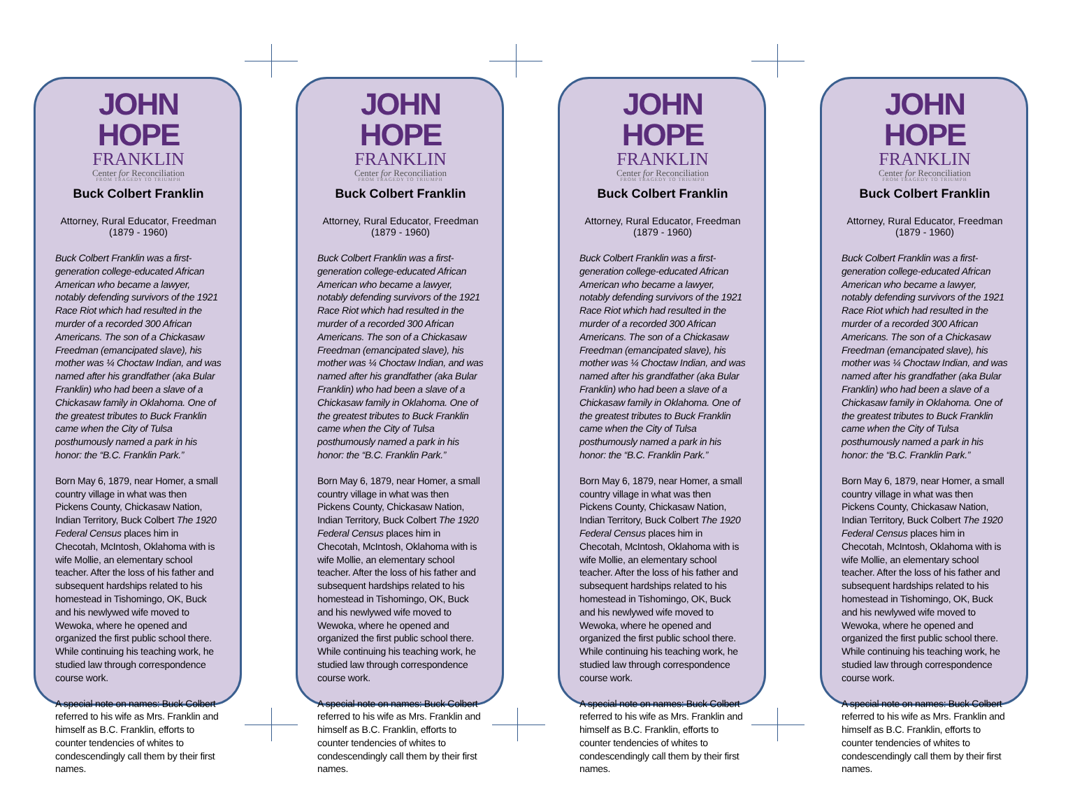JOHN HOPE
FRANKLIN
Center for Reconciliation
FROM TRAGEDY TO TRIUMPH
Buck Colbert Franklin
Attorney, Rural Educator, Freedman
(1879 - 1960)
Buck Colbert Franklin was a first-generation college-educated African American who became a lawyer, notably defending survivors of the 1921 Race Riot which had resulted in the murder of a recorded 300 African Americans. The son of a Chickasaw Freedman (emancipated slave), his mother was ¼ Choctaw Indian, and was named after his grandfather (aka Bular Franklin) who had been a slave of a Chickasaw family in Oklahoma. One of the greatest tributes to Buck Franklin came when the City of Tulsa posthumously named a park in his honor: the “B.C. Franklin Park.”
Born May 6, 1879, near Homer, a small country village in what was then Pickens County, Chickasaw Nation, Indian Territory, Buck Colbert The 1920 Federal Census places him in Checotah, McIntosh, Oklahoma with is wife Mollie, an elementary school teacher. After the loss of his father and subsequent hardships related to his homestead in Tishomingo, OK, Buck and his newlywed wife moved to Wewoka, where he opened and organized the first public school there. While continuing his teaching work, he studied law through correspondence course work.
A special note on names: Buck Colbert referred to his wife as Mrs. Franklin and himself as B.C. Franklin, efforts to counter tendencies of whites to condescendingly call them by their first names.
JOHN HOPE
FRANKLIN
Center for Reconciliation
FROM TRAGEDY TO TRIUMPH
Buck Colbert Franklin
Attorney, Rural Educator, Freedman
(1879 - 1960)
Buck Colbert Franklin was a first-generation college-educated African American who became a lawyer, notably defending survivors of the 1921 Race Riot which had resulted in the murder of a recorded 300 African Americans. The son of a Chickasaw Freedman (emancipated slave), his mother was ¼ Choctaw Indian, and was named after his grandfather (aka Bular Franklin) who had been a slave of a Chickasaw family in Oklahoma. One of the greatest tributes to Buck Franklin came when the City of Tulsa posthumously named a park in his honor: the “B.C. Franklin Park.”
Born May 6, 1879, near Homer, a small country village in what was then Pickens County, Chickasaw Nation, Indian Territory, Buck Colbert The 1920 Federal Census places him in Checotah, McIntosh, Oklahoma with is wife Mollie, an elementary school teacher. After the loss of his father and subsequent hardships related to his homestead in Tishomingo, OK, Buck and his newlywed wife moved to Wewoka, where he opened and organized the first public school there. While continuing his teaching work, he studied law through correspondence course work.
A special note on names: Buck Colbert referred to his wife as Mrs. Franklin and himself as B.C. Franklin, efforts to counter tendencies of whites to condescendingly call them by their first names.
JOHN HOPE
FRANKLIN
Center for Reconciliation
FROM TRAGEDY TO TRIUMPH
Buck Colbert Franklin
Attorney, Rural Educator, Freedman
(1879 - 1960)
Buck Colbert Franklin was a first-generation college-educated African American who became a lawyer, notably defending survivors of the 1921 Race Riot which had resulted in the murder of a recorded 300 African Americans. The son of a Chickasaw Freedman (emancipated slave), his mother was ¼ Choctaw Indian, and was named after his grandfather (aka Bular Franklin) who had been a slave of a Chickasaw family in Oklahoma. One of the greatest tributes to Buck Franklin came when the City of Tulsa posthumously named a park in his honor: the “B.C. Franklin Park.”
Born May 6, 1879, near Homer, a small country village in what was then Pickens County, Chickasaw Nation, Indian Territory, Buck Colbert The 1920 Federal Census places him in Checotah, McIntosh, Oklahoma with is wife Mollie, an elementary school teacher. After the loss of his father and subsequent hardships related to his homestead in Tishomingo, OK, Buck and his newlywed wife moved to Wewoka, where he opened and organized the first public school there. While continuing his teaching work, he studied law through correspondence course work.
A special note on names: Buck Colbert referred to his wife as Mrs. Franklin and himself as B.C. Franklin, efforts to counter tendencies of whites to condescendingly call them by their first names.
JOHN HOPE
FRANKLIN
Center for Reconciliation
FROM TRAGEDY TO TRIUMPH
Buck Colbert Franklin
Attorney, Rural Educator, Freedman
(1879 - 1960)
Buck Colbert Franklin was a first-generation college-educated African American who became a lawyer, notably defending survivors of the 1921 Race Riot which had resulted in the murder of a recorded 300 African Americans. The son of a Chickasaw Freedman (emancipated slave), his mother was ¼ Choctaw Indian, and was named after his grandfather (aka Bular Franklin) who had been a slave of a Chickasaw family in Oklahoma. One of the greatest tributes to Buck Franklin came when the City of Tulsa posthumously named a park in his honor: the “B.C. Franklin Park.”
Born May 6, 1879, near Homer, a small country village in what was then Pickens County, Chickasaw Nation, Indian Territory, Buck Colbert The 1920 Federal Census places him in Checotah, McIntosh, Oklahoma with is wife Mollie, an elementary school teacher. After the loss of his father and subsequent hardships related to his homestead in Tishomingo, OK, Buck and his newlywed wife moved to Wewoka, where he opened and organized the first public school there. While continuing his teaching work, he studied law through correspondence course work.
A special note on names: Buck Colbert referred to his wife as Mrs. Franklin and himself as B.C. Franklin, efforts to counter tendencies of whites to condescendingly call them by their first names.